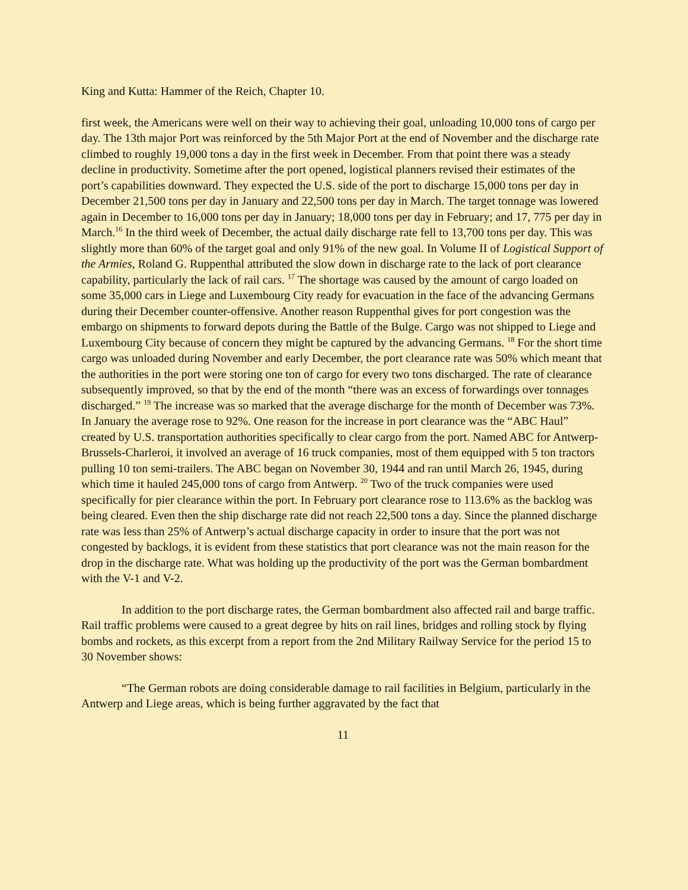King and Kutta: Hammer of the Reich, Chapter 10.
first week, the Americans were well on their way to achieving their goal, unloading 10,000 tons of cargo per day. The 13th major Port was reinforced by the 5th Major Port at the end of November and the discharge rate climbed to roughly 19,000 tons a day in the first week in December. From that point there was a steady decline in productivity. Sometime after the port opened, logistical planners revised their estimates of the port’s capabilities downward. They expected the U.S. side of the port to discharge 15,000 tons per day in December 21,500 tons per day in January and 22,500 tons per day in March. The target tonnage was lowered again in December to 16,000 tons per day in January; 18,000 tons per day in February; and 17, 775 per day in March.<sup>16</sup> In the third week of December, the actual daily discharge rate fell to 13,700 tons per day. This was slightly more than 60% of the target goal and only 91% of the new goal. In Volume II of Logistical Support of the Armies, Roland G. Ruppenthal attributed the slow down in discharge rate to the lack of port clearance capability, particularly the lack of rail cars. <sup>17</sup> The shortage was caused by the amount of cargo loaded on some 35,000 cars in Liege and Luxembourg City ready for evacuation in the face of the advancing Germans during their December counter-offensive. Another reason Ruppenthal gives for port congestion was the embargo on shipments to forward depots during the Battle of the Bulge. Cargo was not shipped to Liege and Luxembourg City because of concern they might be captured by the advancing Germans. <sup>18</sup> For the short time cargo was unloaded during November and early December, the port clearance rate was 50% which meant that the authorities in the port were storing one ton of cargo for every two tons discharged. The rate of clearance subsequently improved, so that by the end of the month “there was an excess of forwardings over tonnages discharged.” <sup>19</sup> The increase was so marked that the average discharge for the month of December was 73%. In January the average rose to 92%. One reason for the increase in port clearance was the “ABC Haul” created by U.S. transportation authorities specifically to clear cargo from the port. Named ABC for Antwerp-Brussels-Charleroi, it involved an average of 16 truck companies, most of them equipped with 5 ton tractors pulling 10 ton semi-trailers. The ABC began on November 30, 1944 and ran until March 26, 1945, during which time it hauled 245,000 tons of cargo from Antwerp. <sup>20</sup> Two of the truck companies were used specifically for pier clearance within the port. In February port clearance rose to 113.6% as the backlog was being cleared. Even then the ship discharge rate did not reach 22,500 tons a day. Since the planned discharge rate was less than 25% of Antwerp’s actual discharge capacity in order to insure that the port was not congested by backlogs, it is evident from these statistics that port clearance was not the main reason for the drop in the discharge rate. What was holding up the productivity of the port was the German bombardment with the V-1 and V-2.
In addition to the port discharge rates, the German bombardment also affected rail and barge traffic. Rail traffic problems were caused to a great degree by hits on rail lines, bridges and rolling stock by flying bombs and rockets, as this excerpt from a report from the 2nd Military Railway Service for the period 15 to 30 November shows:
“The German robots are doing considerable damage to rail facilities in Belgium, particularly in the Antwerp and Liege areas, which is being further aggravated by the fact that
11